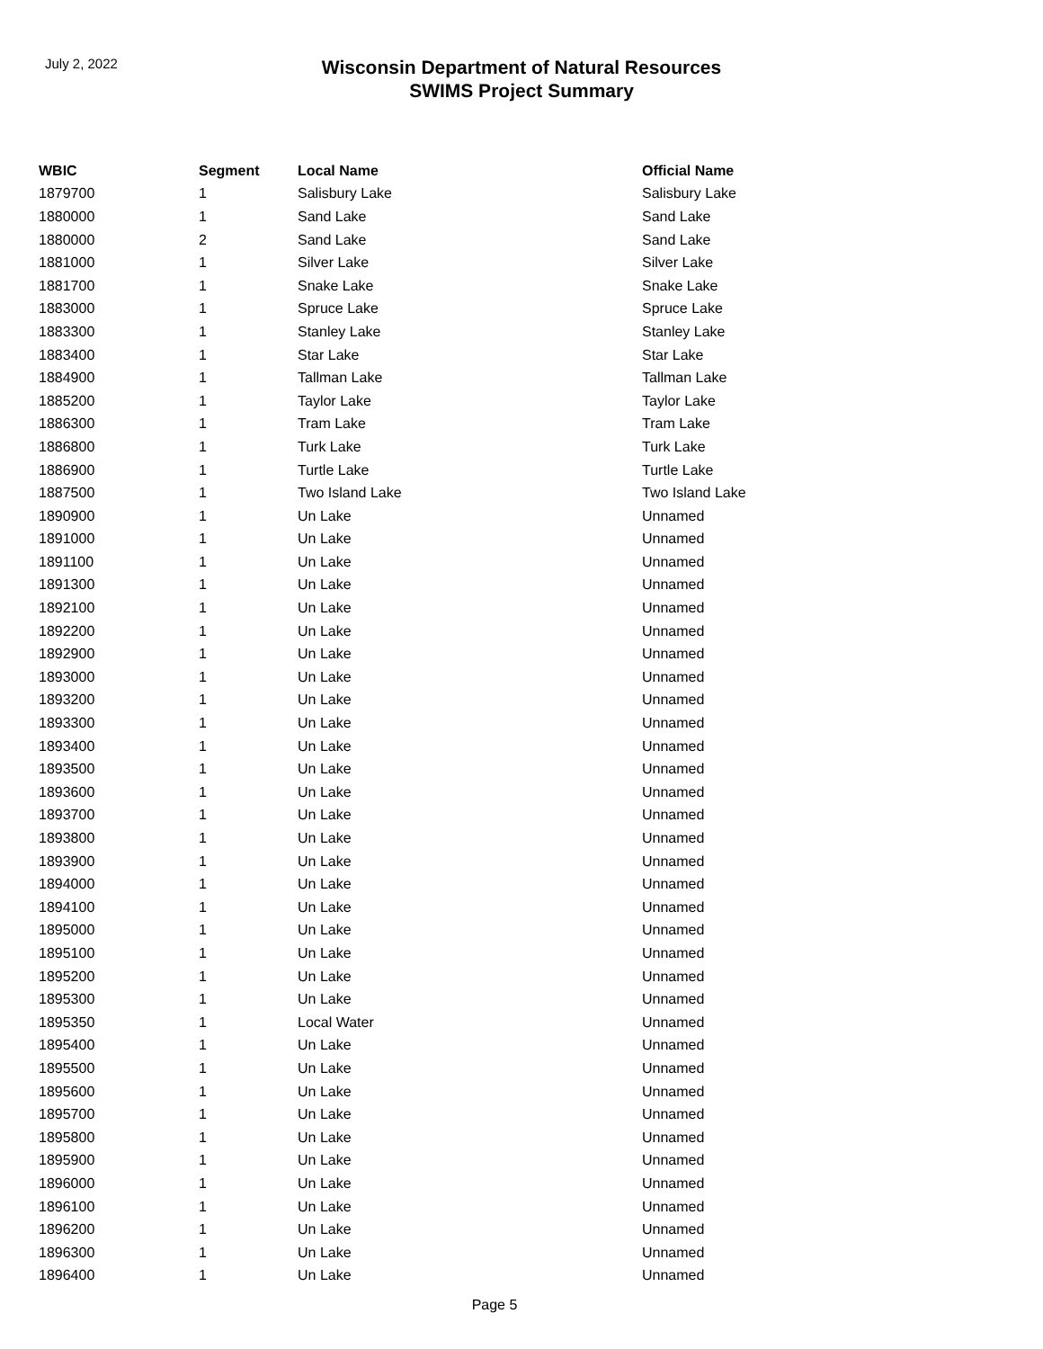July 2, 2022
Wisconsin Department of Natural Resources
SWIMS Project Summary
| WBIC | Segment | Local Name | Official Name |
| --- | --- | --- | --- |
| 1879700 | 1 | Salisbury Lake | Salisbury Lake |
| 1880000 | 1 | Sand Lake | Sand Lake |
| 1880000 | 2 | Sand Lake | Sand Lake |
| 1881000 | 1 | Silver Lake | Silver Lake |
| 1881700 | 1 | Snake Lake | Snake Lake |
| 1883000 | 1 | Spruce Lake | Spruce Lake |
| 1883300 | 1 | Stanley Lake | Stanley Lake |
| 1883400 | 1 | Star Lake | Star Lake |
| 1884900 | 1 | Tallman Lake | Tallman Lake |
| 1885200 | 1 | Taylor Lake | Taylor Lake |
| 1886300 | 1 | Tram Lake | Tram Lake |
| 1886800 | 1 | Turk Lake | Turk Lake |
| 1886900 | 1 | Turtle Lake | Turtle Lake |
| 1887500 | 1 | Two Island Lake | Two Island Lake |
| 1890900 | 1 | Un Lake | Unnamed |
| 1891000 | 1 | Un Lake | Unnamed |
| 1891100 | 1 | Un Lake | Unnamed |
| 1891300 | 1 | Un Lake | Unnamed |
| 1892100 | 1 | Un Lake | Unnamed |
| 1892200 | 1 | Un Lake | Unnamed |
| 1892900 | 1 | Un Lake | Unnamed |
| 1893000 | 1 | Un Lake | Unnamed |
| 1893200 | 1 | Un Lake | Unnamed |
| 1893300 | 1 | Un Lake | Unnamed |
| 1893400 | 1 | Un Lake | Unnamed |
| 1893500 | 1 | Un Lake | Unnamed |
| 1893600 | 1 | Un Lake | Unnamed |
| 1893700 | 1 | Un Lake | Unnamed |
| 1893800 | 1 | Un Lake | Unnamed |
| 1893900 | 1 | Un Lake | Unnamed |
| 1894000 | 1 | Un Lake | Unnamed |
| 1894100 | 1 | Un Lake | Unnamed |
| 1895000 | 1 | Un Lake | Unnamed |
| 1895100 | 1 | Un Lake | Unnamed |
| 1895200 | 1 | Un Lake | Unnamed |
| 1895300 | 1 | Un Lake | Unnamed |
| 1895350 | 1 | Local Water | Unnamed |
| 1895400 | 1 | Un Lake | Unnamed |
| 1895500 | 1 | Un Lake | Unnamed |
| 1895600 | 1 | Un Lake | Unnamed |
| 1895700 | 1 | Un Lake | Unnamed |
| 1895800 | 1 | Un Lake | Unnamed |
| 1895900 | 1 | Un Lake | Unnamed |
| 1896000 | 1 | Un Lake | Unnamed |
| 1896100 | 1 | Un Lake | Unnamed |
| 1896200 | 1 | Un Lake | Unnamed |
| 1896300 | 1 | Un Lake | Unnamed |
| 1896400 | 1 | Un Lake | Unnamed |
Page 5